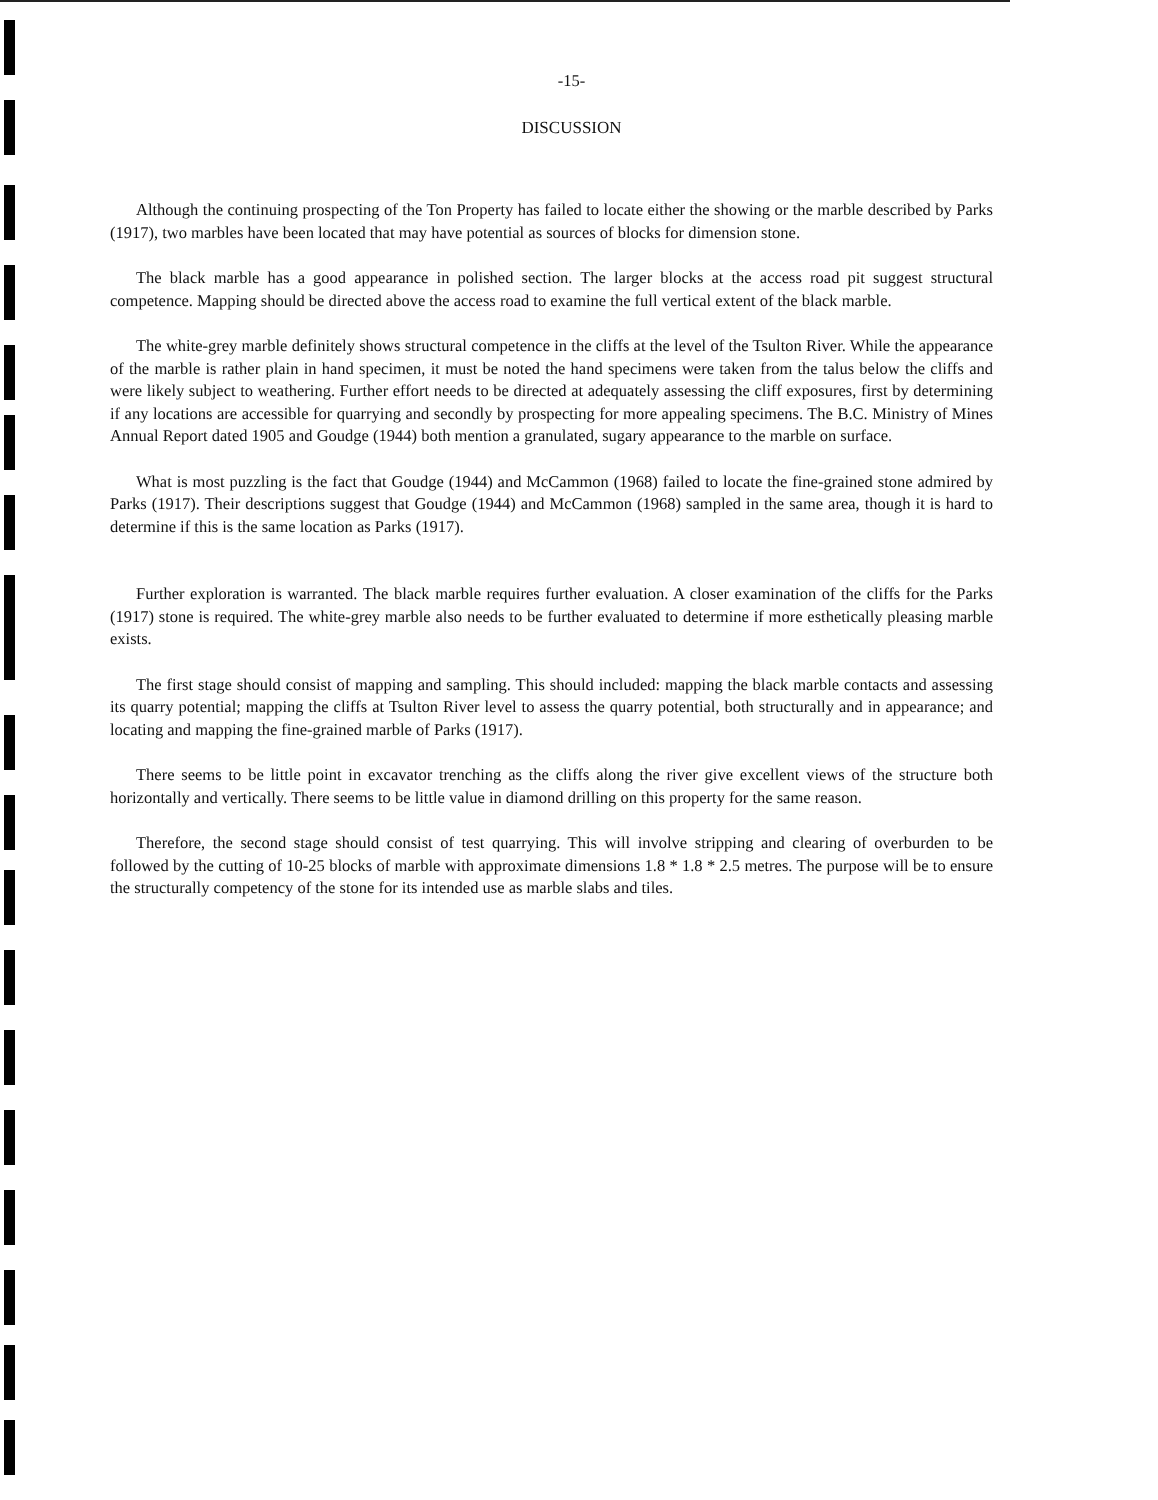-15-
DISCUSSION
Although the continuing prospecting of the Ton Property has failed to locate either the showing or the marble described by Parks (1917), two marbles have been located that may have potential as sources of blocks for dimension stone.
The black marble has a good appearance in polished section. The larger blocks at the access road pit suggest structural competence. Mapping should be directed above the access road to examine the full vertical extent of the black marble.
The white-grey marble definitely shows structural competence in the cliffs at the level of the Tsulton River. While the appearance of the marble is rather plain in hand specimen, it must be noted the hand specimens were taken from the talus below the cliffs and were likely subject to weathering. Further effort needs to be directed at adequately assessing the cliff exposures, first by determining if any locations are accessible for quarrying and secondly by prospecting for more appealing specimens. The B.C. Ministry of Mines Annual Report dated 1905 and Goudge (1944) both mention a granulated, sugary appearance to the marble on surface.
What is most puzzling is the fact that Goudge (1944) and McCammon (1968) failed to locate the fine-grained stone admired by Parks (1917). Their descriptions suggest that Goudge (1944) and McCammon (1968) sampled in the same area, though it is hard to determine if this is the same location as Parks (1917).
Further exploration is warranted. The black marble requires further evaluation. A closer examination of the cliffs for the Parks (1917) stone is required. The white-grey marble also needs to be further evaluated to determine if more esthetically pleasing marble exists.
The first stage should consist of mapping and sampling. This should included: mapping the black marble contacts and assessing its quarry potential; mapping the cliffs at Tsulton River level to assess the quarry potential, both structurally and in appearance; and locating and mapping the fine-grained marble of Parks (1917).
There seems to be little point in excavator trenching as the cliffs along the river give excellent views of the structure both horizontally and vertically. There seems to be little value in diamond drilling on this property for the same reason.
Therefore, the second stage should consist of test quarrying. This will involve stripping and clearing of overburden to be followed by the cutting of 10-25 blocks of marble with approximate dimensions 1.8 * 1.8 * 2.5 metres. The purpose will be to ensure the structurally competency of the stone for its intended use as marble slabs and tiles.